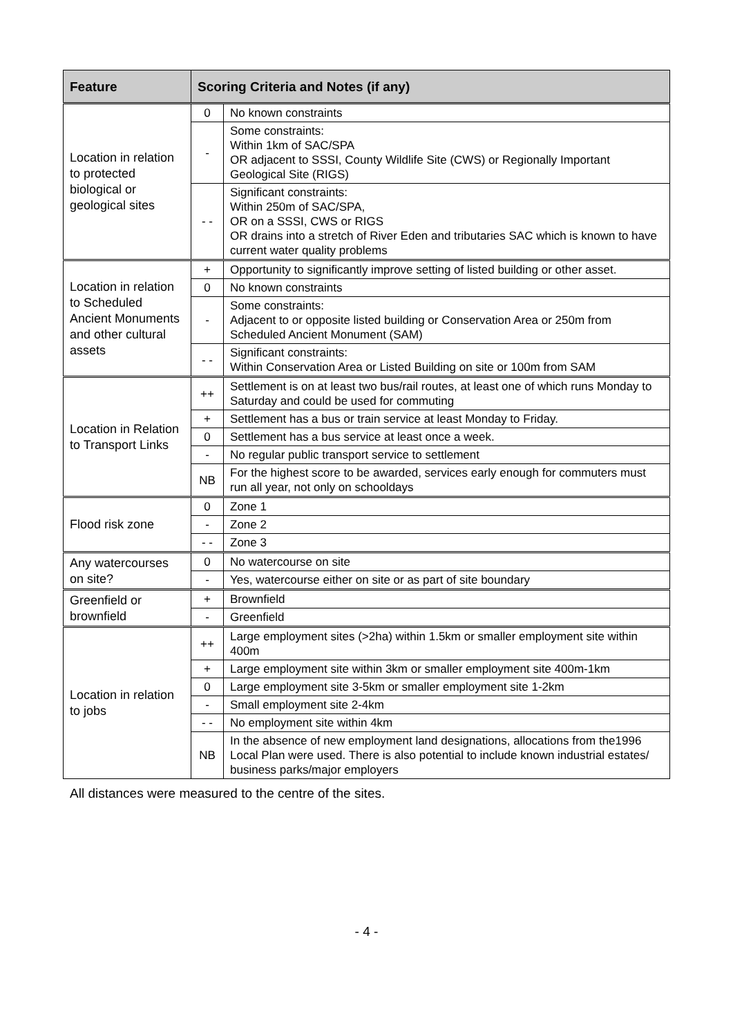| Feature | Scoring Criteria and Notes (if any) | |
| --- | --- | --- |
| Location in relation to protected biological or geological sites | 0 | No known constraints |
| | - | Some constraints: Within 1km of SAC/SPA OR adjacent to SSSI, County Wildlife Site (CWS) or Regionally Important Geological Site (RIGS) |
| | - - | Significant constraints: Within 250m of SAC/SPA, OR on a SSSI, CWS or RIGS OR drains into a stretch of River Eden and tributaries SAC which is known to have current water quality problems |
| Location in relation to Scheduled Ancient Monuments and other cultural assets | + | Opportunity to significantly improve setting of listed building or other asset. |
| | 0 | No known constraints |
| | - | Some constraints: Adjacent to or opposite listed building or Conservation Area or 250m from Scheduled Ancient Monument (SAM) |
| | - - | Significant constraints: Within Conservation Area or Listed Building on site or 100m from SAM |
| Location in Relation to Transport Links | ++ | Settlement is on at least two bus/rail routes, at least one of which runs Monday to Saturday and could be used for commuting |
| | + | Settlement has a bus or train service at least Monday to Friday. |
| | 0 | Settlement has a bus service at least once a week. |
| | - | No regular public transport service to settlement |
| | NB | For the highest score to be awarded, services early enough for commuters must run all year, not only on schooldays |
| Flood risk zone | 0 | Zone 1 |
| | - | Zone 2 |
| | - - | Zone 3 |
| Any watercourses on site? | 0 | No watercourse on site |
| | - | Yes, watercourse either on site or as part of site boundary |
| Greenfield or brownfield | + | Brownfield |
| | - | Greenfield |
| Location in relation to jobs | ++ | Large employment sites (>2ha) within 1.5km or smaller employment site within 400m |
| | + | Large employment site within 3km or smaller employment site 400m-1km |
| | 0 | Large employment site 3-5km or smaller employment site 1-2km |
| | - | Small employment site 2-4km |
| | - - | No employment site within 4km |
| | NB | In the absence of new employment land designations, allocations from the1996 Local Plan were used. There is also potential to include known industrial estates/ business parks/major employers |
All distances were measured to the centre of the sites.
- 4 -